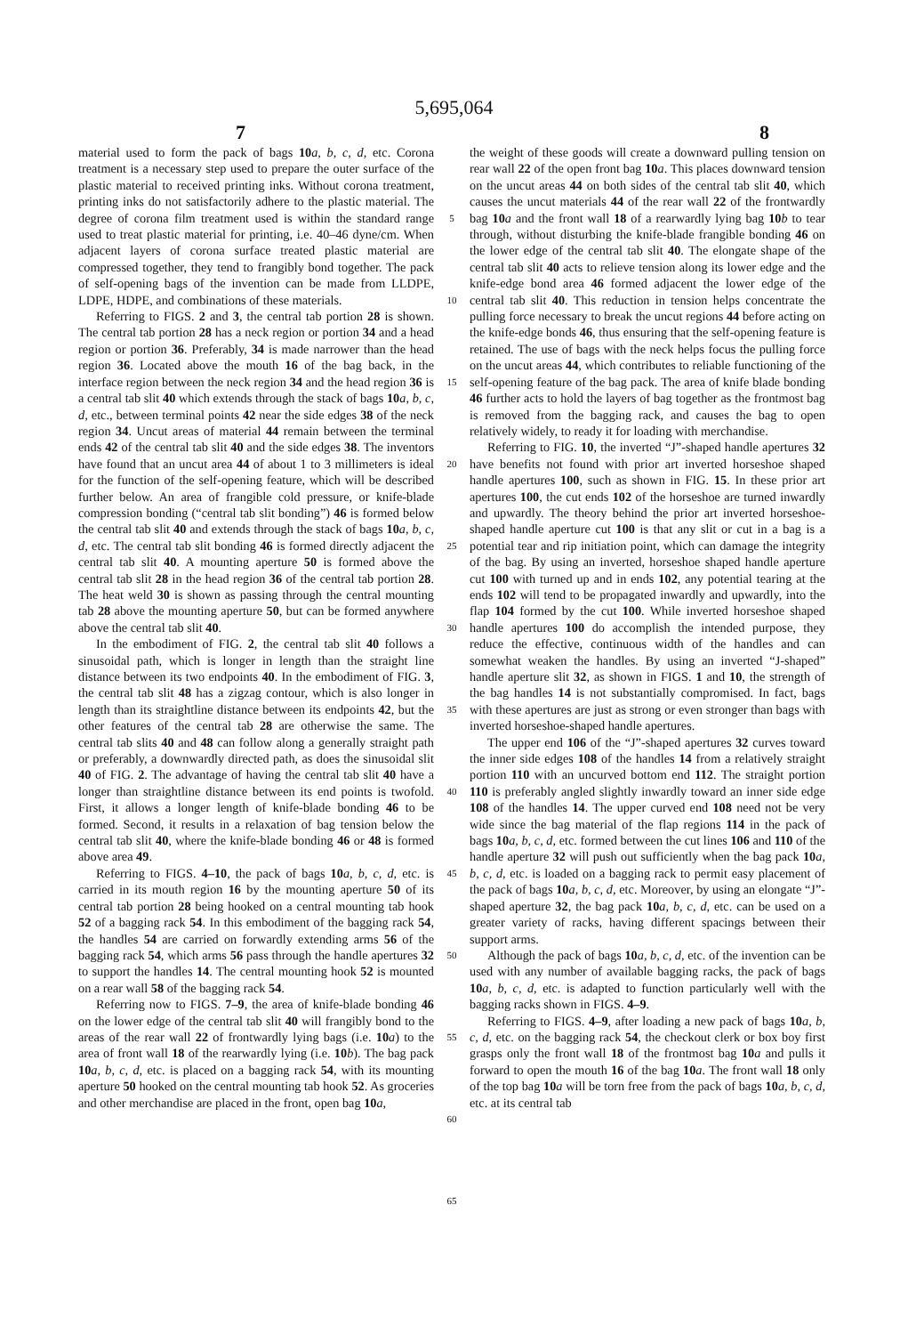5,695,064
7 8
material used to form the pack of bags 10 a, b, c, d, etc. Corona treatment is a necessary step used to prepare the outer surface of the plastic material to received printing inks. Without corona treatment, printing inks do not satisfactorily adhere to the plastic material. The degree of corona film treatment used is within the standard range used to treat plastic material for printing, i.e. 40–46 dyne/cm. When adjacent layers of corona surface treated plastic material are compressed together, they tend to frangibly bond together. The pack of self-opening bags of the invention can be made from LLDPE, LDPE, HDPE, and combinations of these materials.
Referring to FIGS. 2 and 3, the central tab portion 28 is shown. The central tab portion 28 has a neck region or portion 34 and a head region or portion 36. Preferably, 34 is made narrower than the head region 36. Located above the mouth 16 of the bag back, in the interface region between the neck region 34 and the head region 36 is a central tab slit 40 which extends through the stack of bags 10 a, b, c, d, etc., between terminal points 42 near the side edges 38 of the neck region 34. Uncut areas of material 44 remain between the terminal ends 42 of the central tab slit 40 and the side edges 38. The inventors have found that an uncut area 44 of about 1 to 3 millimeters is ideal for the function of the self-opening feature, which will be described further below. An area of frangible cold pressure, or knife-blade compression bonding (“central tab slit bonding”) 46 is formed below the central tab slit 40 and extends through the stack of bags 10 a, b, c, d, etc. The central tab slit bonding 46 is formed directly adjacent the central tab slit 40. A mounting aperture 50 is formed above the central tab slit 28 in the head region 36 of the central tab portion 28. The heat weld 30 is shown as passing through the central mounting tab 28 above the mounting aperture 50, but can be formed anywhere above the central tab slit 40.
In the embodiment of FIG. 2, the central tab slit 40 follows a sinusoidal path, which is longer in length than the straight line distance between its two endpoints 40. In the embodiment of FIG. 3, the central tab slit 48 has a zigzag contour, which is also longer in length than its straightline distance between its endpoints 42, but the other features of the central tab 28 are otherwise the same. The central tab slits 40 and 48 can follow along a generally straight path or preferably, a downwardly directed path, as does the sinusoidal slit 40 of FIG. 2. The advantage of having the central tab slit 40 have a longer than straightline distance between its end points is twofold. First, it allows a longer length of knife-blade bonding 46 to be formed. Second, it results in a relaxation of bag tension below the central tab slit 40, where the knife-blade bonding 46 or 48 is formed above area 49.
Referring to FIGS. 4–10, the pack of bags 10 a, b, c, d, etc. is carried in its mouth region 16 by the mounting aperture 50 of its central tab portion 28 being hooked on a central mounting tab hook 52 of a bagging rack 54. In this embodiment of the bagging rack 54, the handles 54 are carried on forwardly extending arms 56 of the bagging rack 54, which arms 56 pass through the handle apertures 32 to support the handles 14. The central mounting hook 52 is mounted on a rear wall 58 of the bagging rack 54.
Referring now to FIGS. 7–9, the area of knife-blade bonding 46 on the lower edge of the central tab slit 40 will frangibly bond to the areas of the rear wall 22 of frontwardly lying bags (i.e. 10 a) to the area of front wall 18 of the rearwardly lying (i.e. 10 b). The bag pack 10 a, b, c, d, etc. is placed on a bagging rack 54, with its mounting aperture 50 hooked on the central mounting tab hook 52. As groceries and other merchandise are placed in the front, open bag 10 a,
5
10
15
20
25
30
35
40
45
50
55
60
65
the weight of these goods will create a downward pulling tension on rear wall 22 of the open front bag 10 a. This places downward tension on the uncut areas 44 on both sides of the central tab slit 40, which causes the uncut materials 44 of the rear wall 22 of the frontwardly bag 10 a and the front wall 18 of a rearwardly lying bag 10 b to tear through, without disturbing the knife-blade frangible bonding 46 on the lower edge of the central tab slit 40. The elongate shape of the central tab slit 40 acts to relieve tension along its lower edge and the knife-edge bond area 46 formed adjacent the lower edge of the central tab slit 40. This reduction in tension helps concentrate the pulling force necessary to break the uncut regions 44 before acting on the knife-edge bonds 46, thus ensuring that the self-opening feature is retained. The use of bags with the neck helps focus the pulling force on the uncut areas 44, which contributes to reliable functioning of the self-opening feature of the bag pack. The area of knife blade bonding 46 further acts to hold the layers of bag together as the frontmost bag is removed from the bagging rack, and causes the bag to open relatively widely, to ready it for loading with merchandise.
Referring to FIG. 10, the inverted “J”-shaped handle apertures 32 have benefits not found with prior art inverted horseshoe shaped handle apertures 100, such as shown in FIG. 15. In these prior art apertures 100, the cut ends 102 of the horseshoe are turned inwardly and upwardly. The theory behind the prior art inverted horseshoe-shaped handle aperture cut 100 is that any slit or cut in a bag is a potential tear and rip initiation point, which can damage the integrity of the bag. By using an inverted, horseshoe shaped handle aperture cut 100 with turned up and in ends 102, any potential tearing at the ends 102 will tend to be propagated inwardly and upwardly, into the flap 104 formed by the cut 100. While inverted horseshoe shaped handle apertures 100 do accomplish the intended purpose, they reduce the effective, continuous width of the handles and can somewhat weaken the handles. By using an inverted “J-shaped” handle aperture slit 32, as shown in FIGS. 1 and 10, the strength of the bag handles 14 is not substantially compromised. In fact, bags with these apertures are just as strong or even stronger than bags with inverted horseshoe-shaped handle apertures.
The upper end 106 of the “J”-shaped apertures 32 curves toward the inner side edges 108 of the handles 14 from a relatively straight portion 110 with an uncurved bottom end 112. The straight portion 110 is preferably angled slightly inwardly toward an inner side edge 108 of the handles 14. The upper curved end 108 need not be very wide since the bag material of the flap regions 114 in the pack of bags 10 a, b, c, d, etc. formed between the cut lines 106 and 110 of the handle aperture 32 will push out sufficiently when the bag pack 10 a, b, c, d, etc. is loaded on a bagging rack to permit easy placement of the pack of bags 10 a, b, c, d, etc. Moreover, by using an elongate “J”-shaped aperture 32, the bag pack 10 a, b, c, d, etc. can be used on a greater variety of racks, having different spacings between their support arms.
Although the pack of bags 10 a, b, c, d, etc. of the invention can be used with any number of available bagging racks, the pack of bags 10 a, b, c, d, etc. is adapted to function particularly well with the bagging racks shown in FIGS. 4–9.
Referring to FIGS. 4–9, after loading a new pack of bags 10 a, b, c, d, etc. on the bagging rack 54, the checkout clerk or box boy first grasps only the front wall 18 of the frontmost bag 10 a and pulls it forward to open the mouth 16 of the bag 10 a. The front wall 18 only of the top bag 10 a will be torn free from the pack of bags 10 a, b, c, d, etc. at its central tab